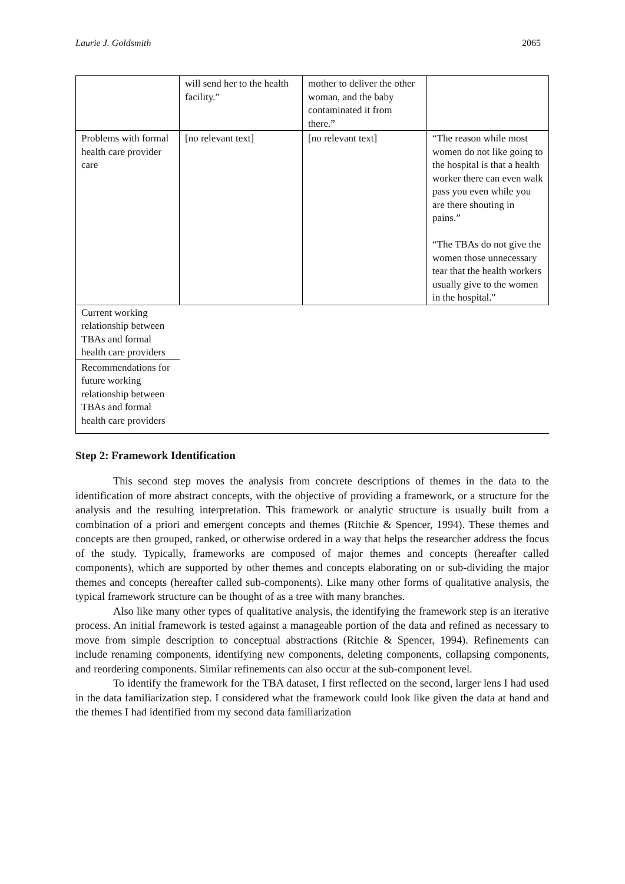Laurie J. Goldsmith 2065
| | will send her to the health facility.” | mother to deliver the other woman, and the baby contaminated it from there.” | |
| Problems with formal health care provider care | [no relevant text] | [no relevant text] | “The reason while most women do not like going to the hospital is that a health worker there can even walk pass you even while you are there shouting in pains.” “The TBAs do not give the women those unnecessary tear that the health workers usually give to the women in the hospital." |
| Current working relationship between TBAs and formal health care providers | | | |
| Recommendations for future working relationship between TBAs and formal health care providers | | | |
Step 2: Framework Identification
This second step moves the analysis from concrete descriptions of themes in the data to the identification of more abstract concepts, with the objective of providing a framework, or a structure for the analysis and the resulting interpretation. This framework or analytic structure is usually built from a combination of a priori and emergent concepts and themes (Ritchie & Spencer, 1994). These themes and concepts are then grouped, ranked, or otherwise ordered in a way that helps the researcher address the focus of the study. Typically, frameworks are composed of major themes and concepts (hereafter called components), which are supported by other themes and concepts elaborating on or sub-dividing the major themes and concepts (hereafter called sub-components). Like many other forms of qualitative analysis, the typical framework structure can be thought of as a tree with many branches.
Also like many other types of qualitative analysis, the identifying the framework step is an iterative process. An initial framework is tested against a manageable portion of the data and refined as necessary to move from simple description to conceptual abstractions (Ritchie & Spencer, 1994). Refinements can include renaming components, identifying new components, deleting components, collapsing components, and reordering components. Similar refinements can also occur at the sub-component level.
To identify the framework for the TBA dataset, I first reflected on the second, larger lens I had used in the data familiarization step. I considered what the framework could look like given the data at hand and the themes I had identified from my second data familiarization